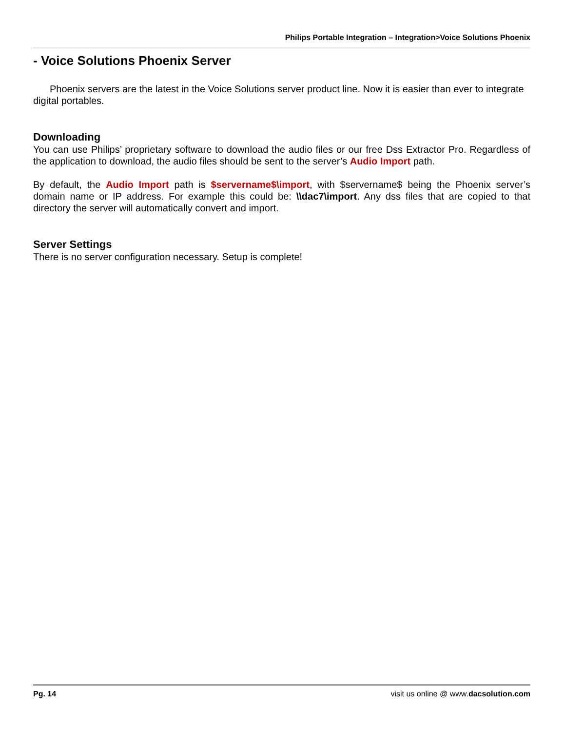Philips Portable Integration – Integration>Voice Solutions Phoenix
- Voice Solutions Phoenix Server
Phoenix servers are the latest in the Voice Solutions server product line. Now it is easier than ever to integrate digital portables.
Downloading
You can use Philips’ proprietary software to download the audio files or our free Dss Extractor Pro. Regardless of the application to download, the audio files should be sent to the server’s Audio Import path.
By default, the Audio Import path is $servername$\import, with $servername$ being the Phoenix server’s domain name or IP address. For example this could be: \\dac7\import. Any dss files that are copied to that directory the server will automatically convert and import.
Server Settings
There is no server configuration necessary. Setup is complete!
Pg. 14 visit us online @ www.dacsolution.com